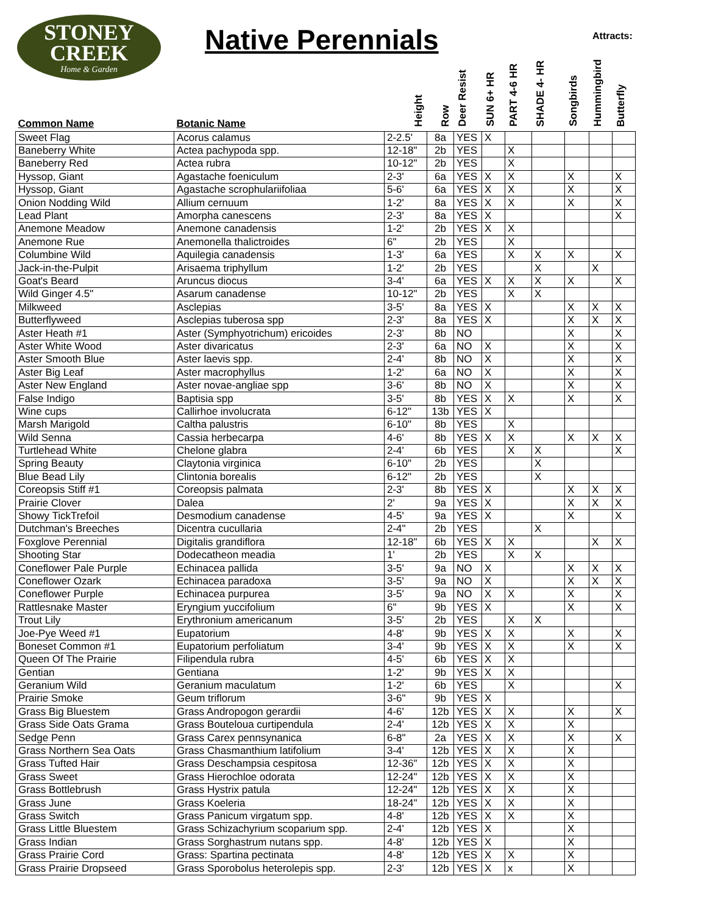STONEY
CREEK
Home & Garden
Native Perennials Attracts:
| Common Name | Botanic Name | Height | Row | Deer Resist | SUN 6+ HR | PART 4-6 HR | SHADE 4- HR | Songbirds | Hummingbird | Butterfly |
| --- | --- | --- | --- | --- | --- | --- | --- | --- | --- | --- |
| Sweet Flag | Acorus calamus | 2-2.5' | 8a | YES | X | | | | | |
| Baneberry White | Actea pachypoda spp. | 12-18" | 2b | YES | | X | | | | |
| Baneberry Red | Actea rubra | 10-12" | 2b | YES | | X | | | | |
| Hyssop, Giant | Agastache foeniculum | 2-3' | 6a | YES | X | X | | X | | X |
| Hyssop, Giant | Agastache scrophulariifoliaa | 5-6' | 6a | YES | X | X | | X | | X |
| Onion Nodding Wild | Allium cernuum | 1-2' | 8a | YES | X | X | | X | | X |
| Lead Plant | Amorpha canescens | 2-3' | 8a | YES | X | | | | | X |
| Anemone Meadow | Anemone canadensis | 1-2' | 2b | YES | X | X | | | | |
| Anemone Rue | Anemonella thalictroides | 6" | 2b | YES | | X | | | | |
| Columbine Wild | Aquilegia canadensis | 1-3' | 6a | YES | | X | X | X | | X |
| Jack-in-the-Pulpit | Arisaema triphyllum | 1-2' | 2b | YES | | | X | | X | |
| Goat's Beard | Aruncus diocus | 3-4' | 6a | YES | X | X | X | X | | X |
| Wild Ginger 4.5" | Asarum canadense | 10-12" | 2b | YES | | X | X | | | |
| Milkweed | Asclepias | 3-5' | 8a | YES | X | | | X | X | X |
| Butterflyweed | Asclepias tuberosa spp | 2-3' | 8a | YES | X | | | X | X | X |
| Aster Heath #1 | Aster (Symphyotrichum) ericoides | 2-3' | 8b | NO | | | | X | | X |
| Aster White Wood | Aster divaricatus | 2-3' | 6a | NO | X | | | X | | X |
| Aster Smooth Blue | Aster laevis spp. | 2-4' | 8b | NO | X | | | X | | X |
| Aster Big Leaf | Aster macrophyllus | 1-2' | 6a | NO | X | | | X | | X |
| Aster New England | Aster novae-angliae spp | 3-6' | 8b | NO | X | | | X | | X |
| False Indigo | Baptisia spp | 3-5' | 8b | YES | X | X | | X | | X |
| Wine cups | Callirhoe involucrata | 6-12" | 13b | YES | X | | | | | |
| Marsh Marigold | Caltha palustris | 6-10" | 8b | YES | | X | | | | |
| Wild Senna | Cassia herbecarpa | 4-6' | 8b | YES | X | X | | X | X | X |
| Turtlehead White | Chelone glabra | 2-4' | 6b | YES | | X | X | | | X |
| Spring Beauty | Claytonia virginica | 6-10" | 2b | YES | | | X | | | |
| Blue Bead Lily | Clintonia borealis | 6-12" | 2b | YES | | | X | | | |
| Coreopsis Stiff #1 | Coreopsis palmata | 2-3' | 8b | YES | X | | | X | X | X |
| Prairie Clover | Dalea | 2' | 9a | YES | X | | | X | X | X |
| Showy TickTrefoil | Desmodium canadense | 4-5' | 9a | YES | X | | | X | | X |
| Dutchman's Breeches | Dicentra cucullaria | 2-4" | 2b | YES | | | X | | | |
| Foxglove Perennial | Digitalis grandiflora | 12-18" | 6b | YES | X | X | | | X | X |
| Shooting Star | Dodecatheon meadia | 1' | 2b | YES | | X | X | | | |
| Coneflower Pale Purple | Echinacea pallida | 3-5' | 9a | NO | X | | | X | X | X |
| Coneflower Ozark | Echinacea paradoxa | 3-5' | 9a | NO | X | | | X | X | X |
| Coneflower Purple | Echinacea purpurea | 3-5' | 9a | NO | X | X | | X | | X |
| Rattlesnake Master | Eryngium yuccifolium | 6" | 9b | YES | X | | | X | | X |
| Trout Lily | Erythronium americanum | 3-5' | 2b | YES | | X | X | | | |
| Joe-Pye Weed #1 | Eupatorium | 4-8' | 9b | YES | X | X | | X | | X |
| Boneset Common #1 | Eupatorium perfoliatum | 3-4' | 9b | YES | X | X | | X | | X |
| Queen Of The Prairie | Filipendula rubra | 4-5' | 6b | YES | X | X | | | | |
| Gentian | Gentiana | 1-2' | 9b | YES | X | X | | | | |
| Geranium Wild | Geranium maculatum | 1-2' | 6b | YES | | X | | | | X |
| Prairie Smoke | Geum triflorum | 3-6" | 9b | YES | X | | | | | |
| Grass Big Bluestem | Grass Andropogon gerardii | 4-6' | 12b | YES | X | X | | X | | X |
| Grass Side Oats Grama | Grass Bouteloua curtipendula | 2-4' | 12b | YES | X | X | | X | | |
| Sedge Penn | Grass Carex pennsynanica | 6-8" | 2a | YES | X | X | | X | | X |
| Grass Northern Sea Oats | Grass Chasmanthium latifolium | 3-4' | 12b | YES | X | X | | X | | |
| Grass Tufted Hair | Grass Deschampsia cespitosa | 12-36" | 12b | YES | X | X | | X | | |
| Grass Sweet | Grass Hierochloe odorata | 12-24" | 12b | YES | X | X | | X | | |
| Grass Bottlebrush | Grass Hystrix patula | 12-24" | 12b | YES | X | X | | X | | |
| Grass June | Grass Koeleria | 18-24" | 12b | YES | X | X | | X | | |
| Grass Switch | Grass Panicum virgatum spp. | 4-8' | 12b | YES | X | X | | X | | |
| Grass Little Bluestem | Grass Schizachyrium scoparium spp. | 2-4' | 12b | YES | X | | | X | | |
| Grass Indian | Grass Sorghastrum nutans spp. | 4-8' | 12b | YES | X | | | X | | |
| Grass Prairie Cord | Grass: Spartina pectinata | 4-8' | 12b | YES | X | X | | X | | |
| Grass Prairie Dropseed | Grass Sporobolus heterolepis spp. | 2-3' | 12b | YES | X | x | | X | | |